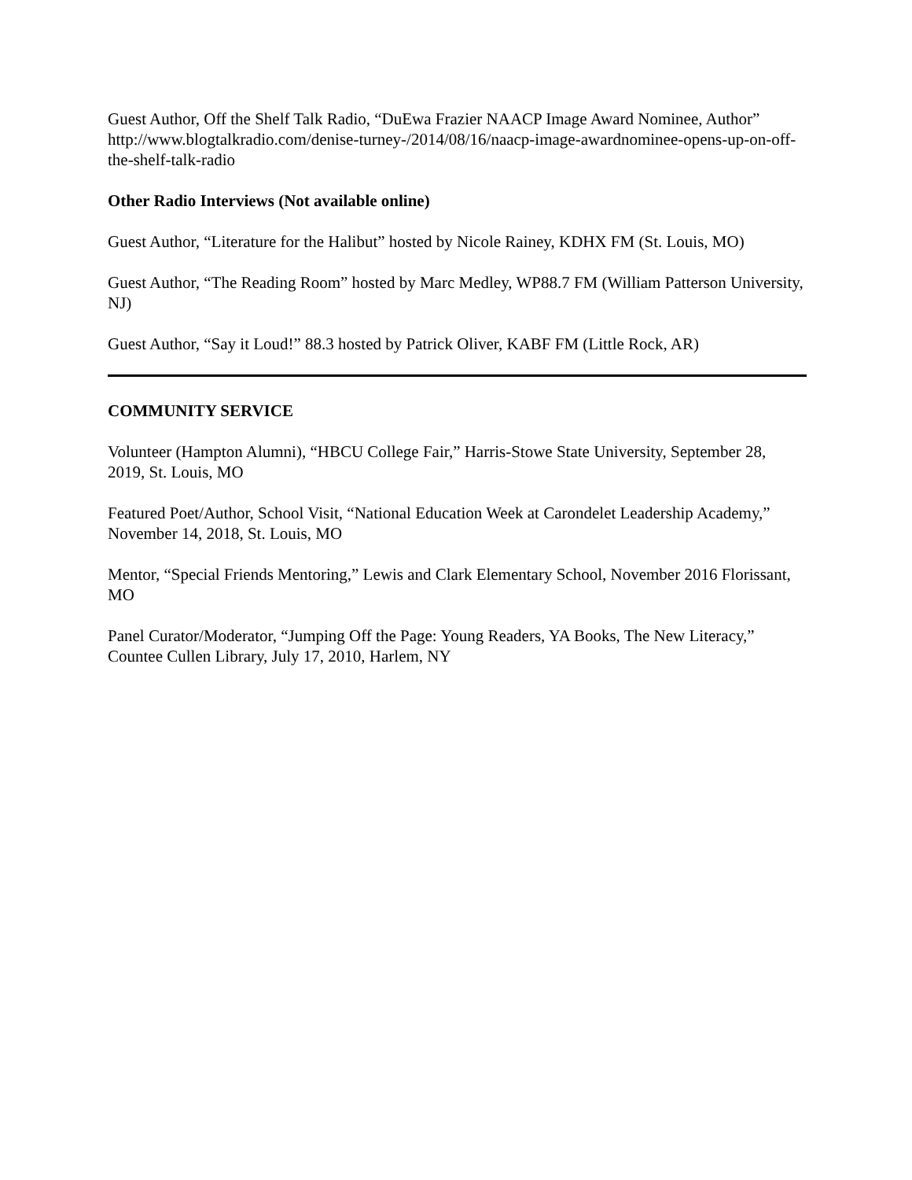Guest Author, Off the Shelf Talk Radio, “DuEwa Frazier NAACP Image Award Nominee, Author”
http://www.blogtalkradio.com/denise-turney-/2014/08/16/naacp-image-awardnominee-opens-up-on-off-the-shelf-talk-radio
Other Radio Interviews (Not available online)
Guest Author, “Literature for the Halibut” hosted by Nicole Rainey, KDHX FM (St. Louis, MO)
Guest Author, “The Reading Room” hosted by Marc Medley, WP88.7 FM (William Patterson University, NJ)
Guest Author, “Say it Loud!” 88.3 hosted by Patrick Oliver, KABF FM (Little Rock, AR)
COMMUNITY SERVICE
Volunteer (Hampton Alumni), “HBCU College Fair,” Harris-Stowe State University, September 28, 2019, St. Louis, MO
Featured Poet/Author, School Visit, “National Education Week at Carondelet Leadership Academy,” November 14, 2018, St. Louis, MO
Mentor, “Special Friends Mentoring,” Lewis and Clark Elementary School, November 2016 Florissant, MO
Panel Curator/Moderator, “Jumping Off the Page: Young Readers, YA Books, The New Literacy,” Countee Cullen Library, July 17, 2010, Harlem, NY